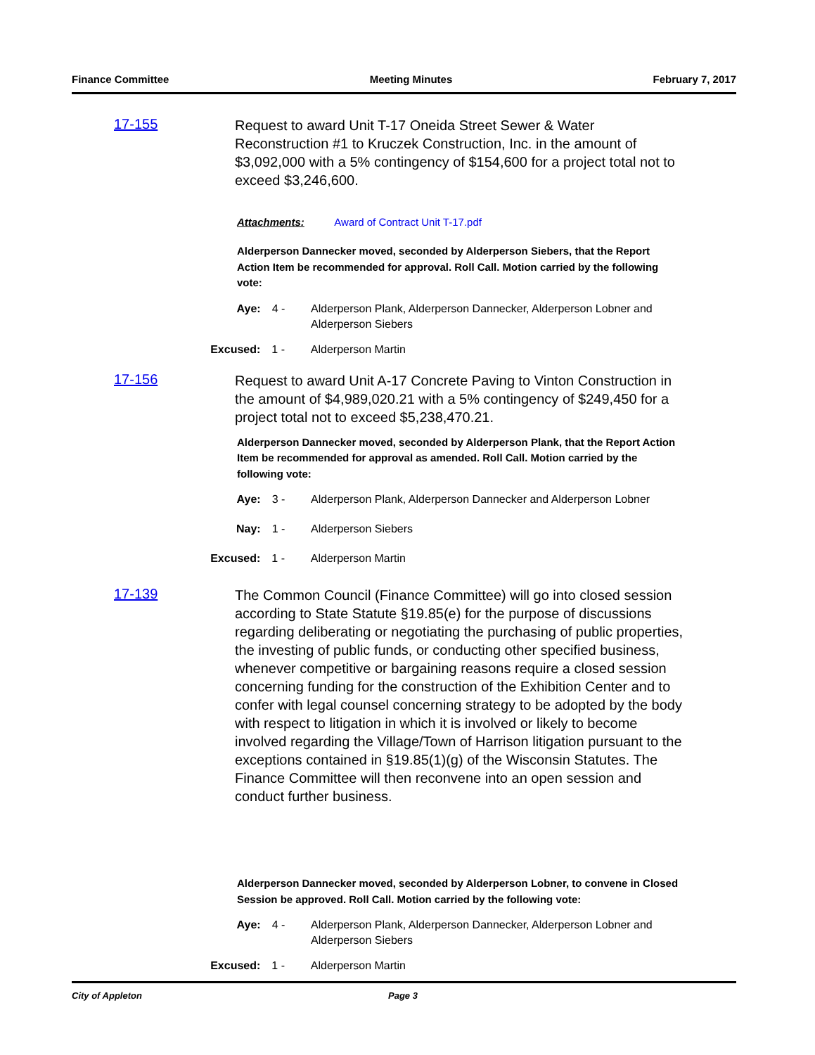Finance Committee Meeting Minutes February 7, 2017
17-155
Request to award Unit T-17 Oneida Street Sewer & Water Reconstruction #1 to Kruczek Construction, Inc. in the amount of $3,092,000 with a 5% contingency of $154,600 for a project total not to exceed $3,246,600.
Attachments: Award of Contract Unit T-17.pdf
Alderperson Dannecker moved, seconded by Alderperson Siebers, that the Report Action Item be recommended for approval. Roll Call. Motion carried by the following vote:
Aye:
4 - Alderperson Plank, Alderperson Dannecker, Alderperson Lobner and Alderperson Siebers
Excused:
1 - Alderperson Martin
17-156
Request to award Unit A-17 Concrete Paving to Vinton Construction in the amount of $4,989,020.21 with a 5% contingency of $249,450 for a project total not to exceed $5,238,470.21.
Alderperson Dannecker moved, seconded by Alderperson Plank, that the Report Action Item be recommended for approval as amended. Roll Call. Motion carried by the following vote:
Aye:
3 - Alderperson Plank, Alderperson Dannecker and Alderperson Lobner
Nay:
1 - Alderperson Siebers
Excused:
1 - Alderperson Martin
17-139
The Common Council (Finance Committee) will go into closed session according to State Statute §19.85(e) for the purpose of discussions regarding deliberating or negotiating the purchasing of public properties, the investing of public funds, or conducting other specified business, whenever competitive or bargaining reasons require a closed session concerning funding for the construction of the Exhibition Center and to confer with legal counsel concerning strategy to be adopted by the body with respect to litigation in which it is involved or likely to become involved regarding the Village/Town of Harrison litigation pursuant to the exceptions contained in §19.85(1)(g) of the Wisconsin Statutes. The Finance Committee will then reconvene into an open session and conduct further business.
Alderperson Dannecker moved, seconded by Alderperson Lobner, to convene in Closed Session be approved. Roll Call. Motion carried by the following vote:
Aye:
4 - Alderperson Plank, Alderperson Dannecker, Alderperson Lobner and Alderperson Siebers
Excused:
1 - Alderperson Martin
City of Appleton Page 3